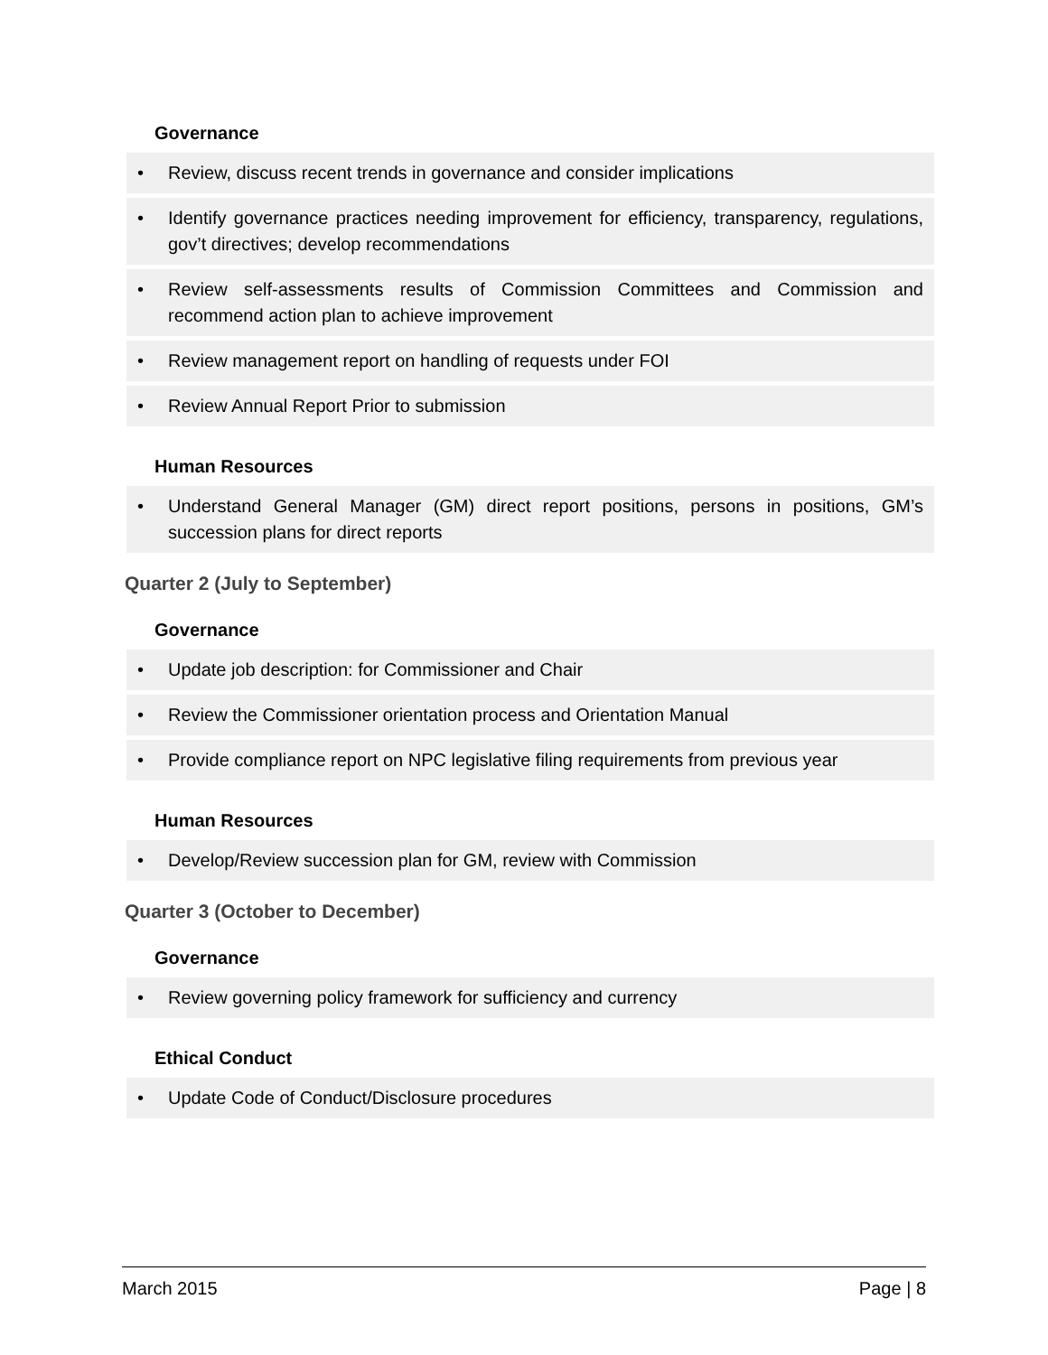Governance
• Review, discuss recent trends in governance and consider implications
• Identify governance practices needing improvement for efficiency, transparency, regulations, gov’t directives; develop recommendations
• Review self-assessments results of Commission Committees and Commission and recommend action plan to achieve improvement
• Review management report on handling of requests under FOI
• Review Annual Report Prior to submission
Human Resources
• Understand General Manager (GM) direct report positions, persons in positions, GM’s succession plans for direct reports
Quarter 2 (July to September)
Governance
• Update job description: for Commissioner and Chair
• Review the Commissioner orientation process and Orientation Manual
• Provide compliance report on NPC legislative filing requirements from previous year
Human Resources
• Develop/Review succession plan for GM, review with Commission
Quarter 3 (October to December)
Governance
• Review governing policy framework for sufficiency and currency
Ethical Conduct
• Update Code of Conduct/Disclosure procedures
March 2015 Page | 8